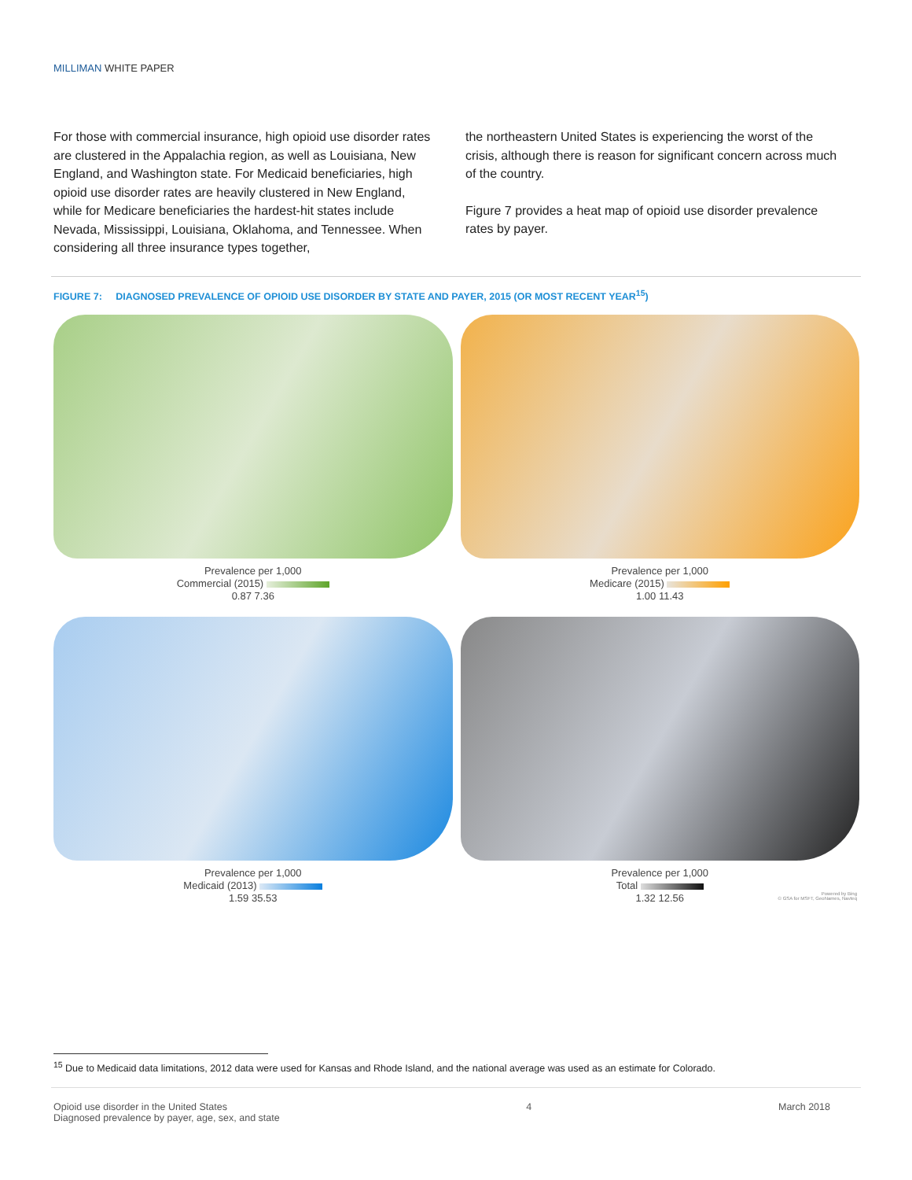MILLIMAN WHITE PAPER
For those with commercial insurance, high opioid use disorder rates are clustered in the Appalachia region, as well as Louisiana, New England, and Washington state. For Medicaid beneficiaries, high opioid use disorder rates are heavily clustered in New England, while for Medicare beneficiaries the hardest-hit states include Nevada, Mississippi, Louisiana, Oklahoma, and Tennessee. When considering all three insurance types together,
the northeastern United States is experiencing the worst of the crisis, although there is reason for significant concern across much of the country.
Figure 7 provides a heat map of opioid use disorder prevalence rates by payer.
FIGURE 7: DIAGNOSED PREVALENCE OF OPIOID USE DISORDER BY STATE AND PAYER, 2015 (OR MOST RECENT YEAR<sup>15</sup>)
Prevalence per 1,000
Commercial (2015)
0.87 7.36
Prevalence per 1,000
Medicare (2015)
1.00 11.43
Prevalence per 1,000
Medicaid (2013)
1.59 35.53
Prevalence per 1,000
Total
1.32 12.56
Powered by Bing
© GSA for MSFT, GeoNames, Navteq
<sup>15</sup> Due to Medicaid data limitations, 2012 data were used for Kansas and Rhode Island, and the national average was used as an estimate for Colorado.
Opioid use disorder in the United States
Diagnosed prevalence by payer, age, sex, and state
4 March 2018